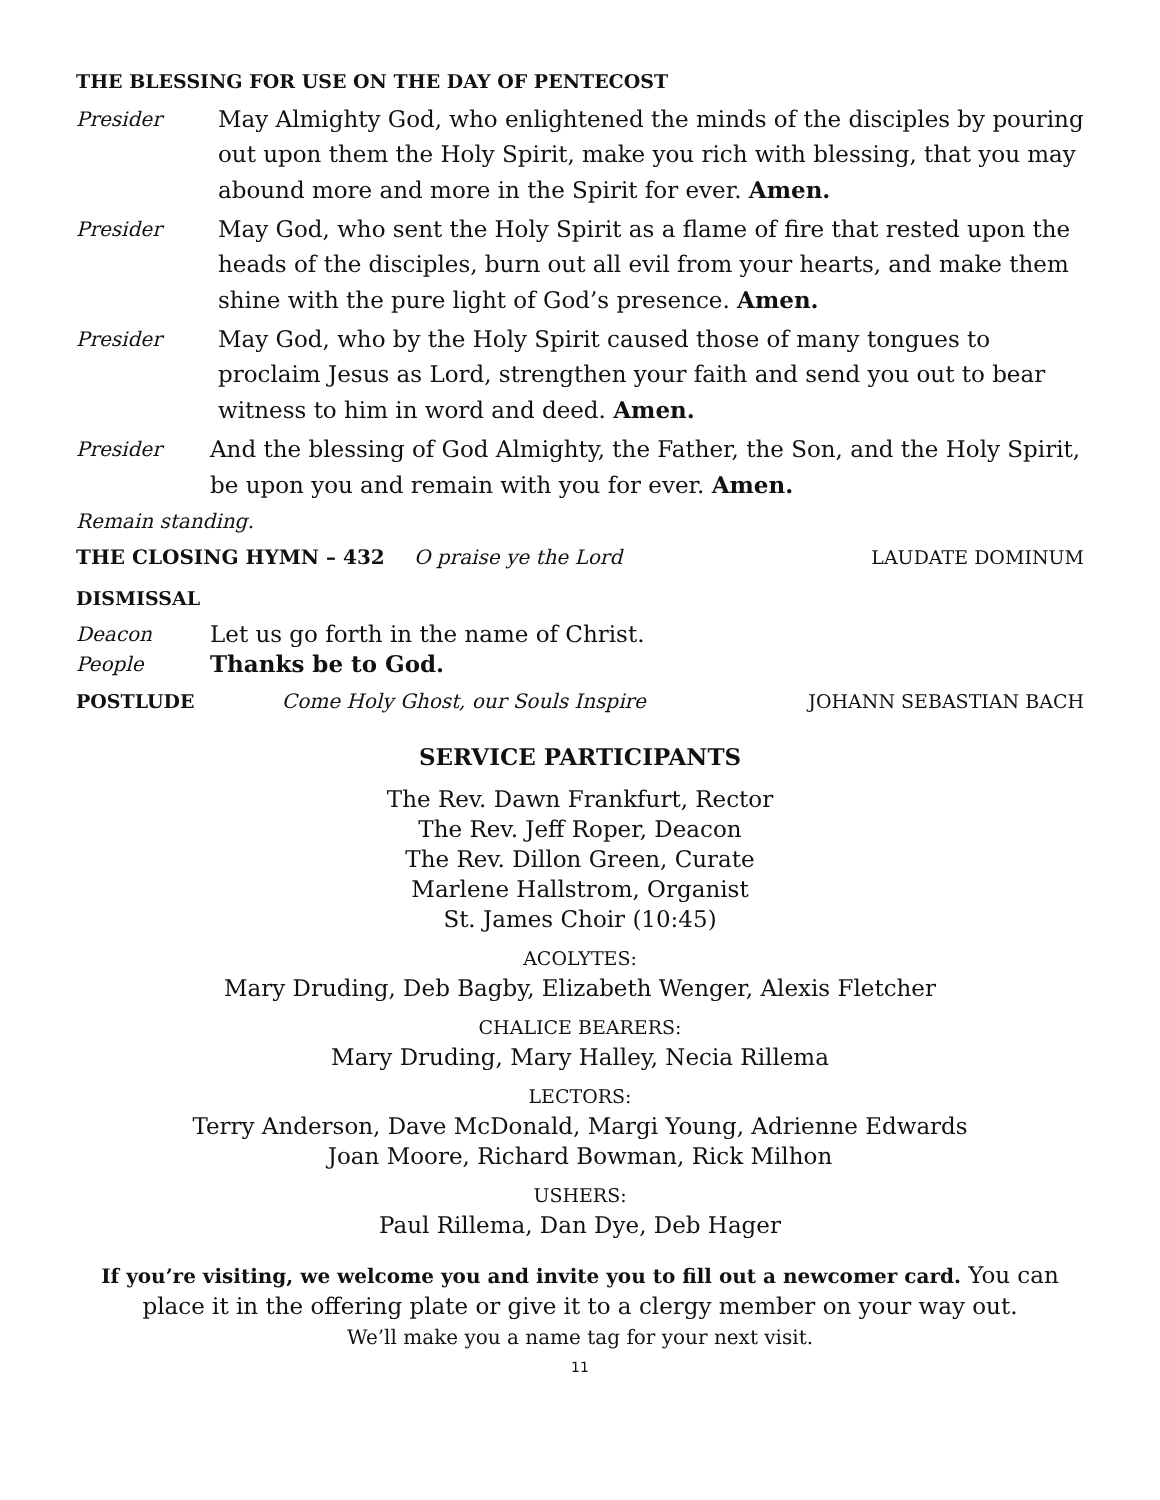THE BLESSING FOR USE ON THE DAY OF PENTECOST
Presider
May Almighty God, who enlightened the minds of the disciples by pouring out upon them the Holy Spirit, make you rich with blessing, that you may abound more and more in the Spirit for ever. Amen.
Presider
May God, who sent the Holy Spirit as a flame of fire that rested upon the heads of the disciples, burn out all evil from your hearts, and make them shine with the pure light of God’s presence. Amen.
Presider
May God, who by the Holy Spirit caused those of many tongues to proclaim Jesus as Lord, strengthen your faith and send you out to bear witness to him in word and deed. Amen.
Presider
And the blessing of God Almighty, the Father, the Son, and the Holy Spirit, be upon you and remain with you for ever. Amen.
Remain standing.
THE CLOSING HYMN – 432 O praise ye the Lord LAUDATE DOMINUM
DISMISSAL
Deacon
Let us go forth in the name of Christ.
People
Thanks be to God.
POSTLUDE Come Holy Ghost, our Souls Inspire JOHANN SEBASTIAN BACH
SERVICE PARTICIPANTS
The Rev. Dawn Frankfurt, Rector
The Rev. Jeff Roper, Deacon
The Rev. Dillon Green, Curate
Marlene Hallstrom, Organist
St. James Choir (10:45)
ACOLYTES:
Mary Druding, Deb Bagby, Elizabeth Wenger, Alexis Fletcher
CHALICE BEARERS:
Mary Druding, Mary Halley, Necia Rillema
LECTORS:
Terry Anderson, Dave McDonald, Margi Young, Adrienne Edwards
Joan Moore, Richard Bowman, Rick Milhon
USHERS:
Paul Rillema, Dan Dye, Deb Hager
If you’re visiting, we welcome you and invite you to fill out a newcomer card. You can place it in the offering plate or give it to a clergy member on your way out.
We’ll make you a name tag for your next visit.
11